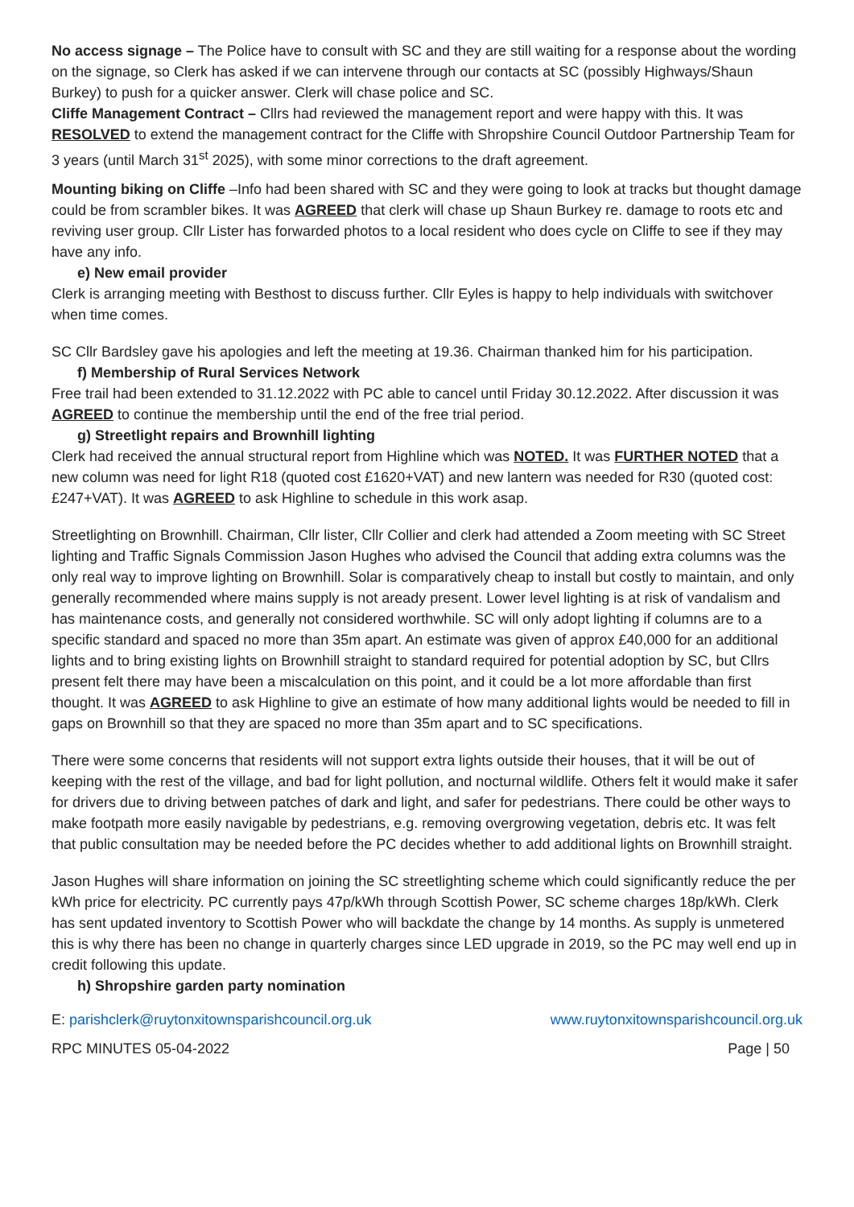No access signage – The Police have to consult with SC and they are still waiting for a response about the wording on the signage, so Clerk has asked if we can intervene through our contacts at SC (possibly Highways/Shaun Burkey) to push for a quicker answer. Clerk will chase police and SC.
Cliffe Management Contract – Cllrs had reviewed the management report and were happy with this. It was RESOLVED to extend the management contract for the Cliffe with Shropshire Council Outdoor Partnership Team for 3 years (until March 31<sup>st</sup> 2025), with some minor corrections to the draft agreement.
Mounting biking on Cliffe –Info had been shared with SC and they were going to look at tracks but thought damage could be from scrambler bikes. It was AGREED that clerk will chase up Shaun Burkey re. damage to roots etc and reviving user group. Cllr Lister has forwarded photos to a local resident who does cycle on Cliffe to see if they may have any info.
e) New email provider
Clerk is arranging meeting with Besthost to discuss further. Cllr Eyles is happy to help individuals with switchover when time comes.
SC Cllr Bardsley gave his apologies and left the meeting at 19.36. Chairman thanked him for his participation.
f) Membership of Rural Services Network
Free trail had been extended to 31.12.2022 with PC able to cancel until Friday 30.12.2022. After discussion it was AGREED to continue the membership until the end of the free trial period.
g) Streetlight repairs and Brownhill lighting
Clerk had received the annual structural report from Highline which was NOTED. It was FURTHER NOTED that a new column was need for light R18 (quoted cost £1620+VAT) and new lantern was needed for R30 (quoted cost: £247+VAT). It was AGREED to ask Highline to schedule in this work asap.
Streetlighting on Brownhill. Chairman, Cllr lister, Cllr Collier and clerk had attended a Zoom meeting with SC Street lighting and Traffic Signals Commission Jason Hughes who advised the Council that adding extra columns was the only real way to improve lighting on Brownhill. Solar is comparatively cheap to install but costly to maintain, and only generally recommended where mains supply is not aready present. Lower level lighting is at risk of vandalism and has maintenance costs, and generally not considered worthwhile. SC will only adopt lighting if columns are to a specific standard and spaced no more than 35m apart. An estimate was given of approx £40,000 for an additional lights and to bring existing lights on Brownhill straight to standard required for potential adoption by SC, but Cllrs present felt there may have been a miscalculation on this point, and it could be a lot more affordable than first thought. It was AGREED to ask Highline to give an estimate of how many additional lights would be needed to fill in gaps on Brownhill so that they are spaced no more than 35m apart and to SC specifications.
There were some concerns that residents will not support extra lights outside their houses, that it will be out of keeping with the rest of the village, and bad for light pollution, and nocturnal wildlife. Others felt it would make it safer for drivers due to driving between patches of dark and light, and safer for pedestrians. There could be other ways to make footpath more easily navigable by pedestrians, e.g. removing overgrowing vegetation, debris etc. It was felt that public consultation may be needed before the PC decides whether to add additional lights on Brownhill straight.
Jason Hughes will share information on joining the SC streetlighting scheme which could significantly reduce the per kWh price for electricity. PC currently pays 47p/kWh through Scottish Power, SC scheme charges 18p/kWh. Clerk has sent updated inventory to Scottish Power who will backdate the change by 14 months. As supply is unmetered this is why there has been no change in quarterly charges since LED upgrade in 2019, so the PC may well end up in credit following this update.
h) Shropshire garden party nomination
E: parishclerk@ruytonxitownsparishcouncil.org.uk www.ruytonxitownsparishcouncil.org.uk
RPC MINUTES 05-04-2022 Page | 50